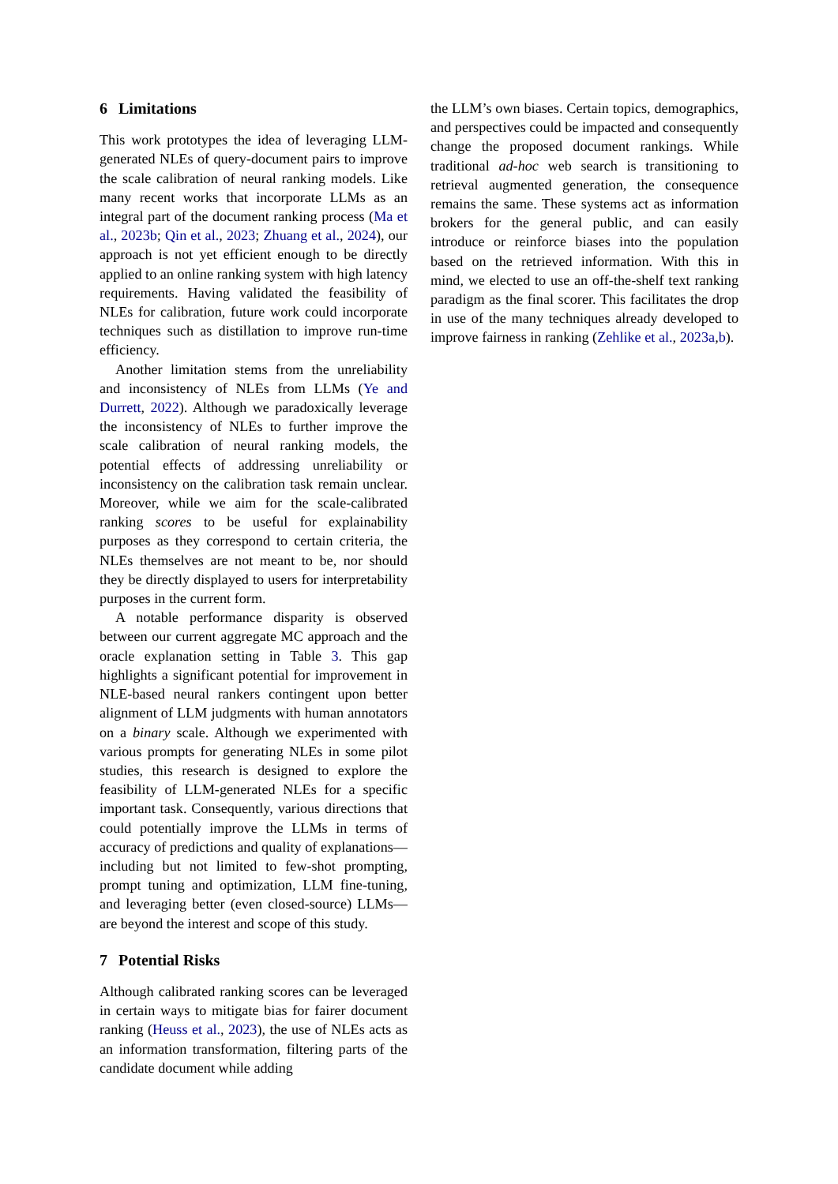6 Limitations
This work prototypes the idea of leveraging LLM-generated NLEs of query-document pairs to improve the scale calibration of neural ranking models. Like many recent works that incorporate LLMs as an integral part of the document ranking process (Ma et al., 2023b; Qin et al., 2023; Zhuang et al., 2024), our approach is not yet efficient enough to be directly applied to an online ranking system with high latency requirements. Having validated the feasibility of NLEs for calibration, future work could incorporate techniques such as distillation to improve run-time efficiency.
Another limitation stems from the unreliability and inconsistency of NLEs from LLMs (Ye and Durrett, 2022). Although we paradoxically leverage the inconsistency of NLEs to further improve the scale calibration of neural ranking models, the potential effects of addressing unreliability or inconsistency on the calibration task remain unclear. Moreover, while we aim for the scale-calibrated ranking scores to be useful for explainability purposes as they correspond to certain criteria, the NLEs themselves are not meant to be, nor should they be directly displayed to users for interpretability purposes in the current form.
A notable performance disparity is observed between our current aggregate MC approach and the oracle explanation setting in Table 3. This gap highlights a significant potential for improvement in NLE-based neural rankers contingent upon better alignment of LLM judgments with human annotators on a binary scale. Although we experimented with various prompts for generating NLEs in some pilot studies, this research is designed to explore the feasibility of LLM-generated NLEs for a specific important task. Consequently, various directions that could potentially improve the LLMs in terms of accuracy of predictions and quality of explanations—including but not limited to few-shot prompting, prompt tuning and optimization, LLM fine-tuning, and leveraging better (even closed-source) LLMs—are beyond the interest and scope of this study.
7 Potential Risks
Although calibrated ranking scores can be leveraged in certain ways to mitigate bias for fairer document ranking (Heuss et al., 2023), the use of NLEs acts as an information transformation, filtering parts of the candidate document while adding
the LLM’s own biases. Certain topics, demographics, and perspectives could be impacted and consequently change the proposed document rankings. While traditional ad-hoc web search is transitioning to retrieval augmented generation, the consequence remains the same. These systems act as information brokers for the general public, and can easily introduce or reinforce biases into the population based on the retrieved information. With this in mind, we elected to use an off-the-shelf text ranking paradigm as the final scorer. This facilitates the drop in use of the many techniques already developed to improve fairness in ranking (Zehlike et al., 2023a,b).